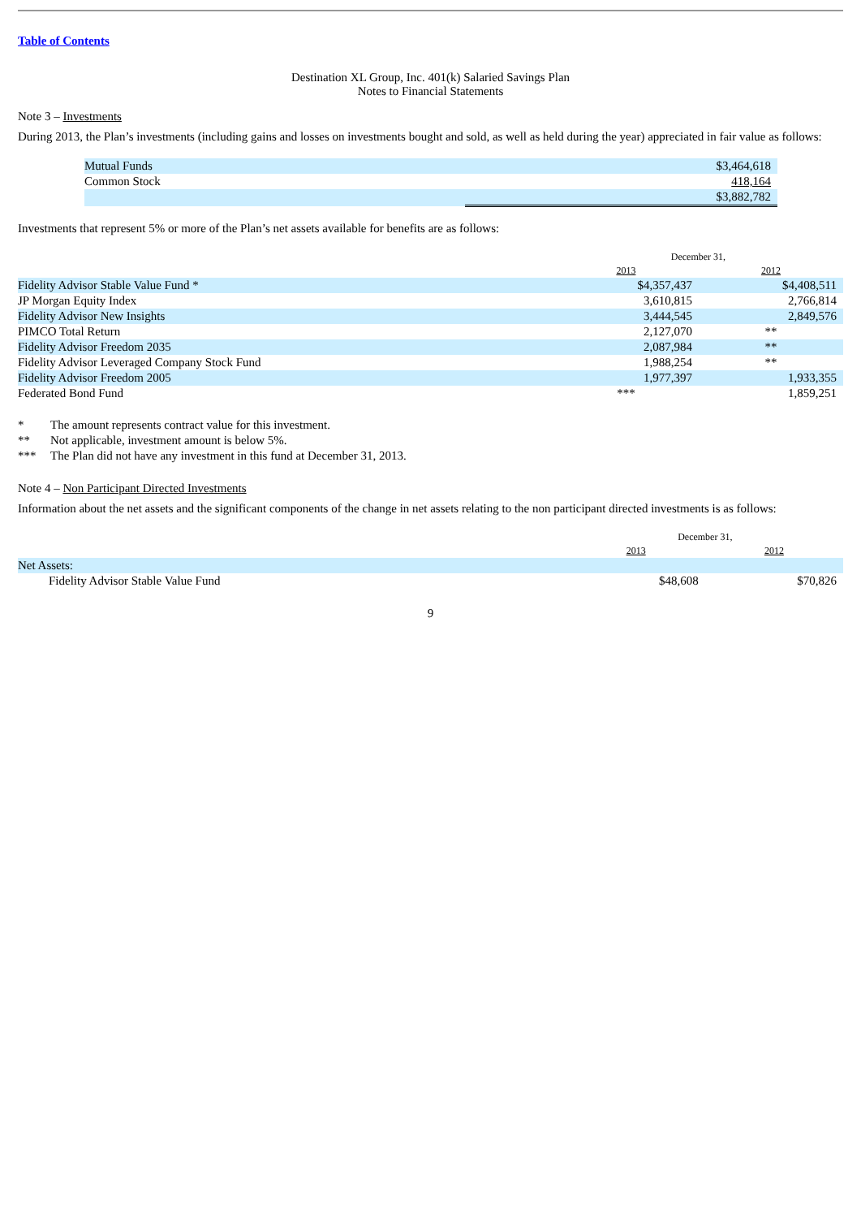Table of Contents
Destination XL Group, Inc. 401(k) Salaried Savings Plan
Notes to Financial Statements
Note 3 – Investments
During 2013, the Plan’s investments (including gains and losses on investments bought and sold, as well as held during the year) appreciated in fair value as follows:
| Mutual Funds | $3,464,618 |
| Common Stock | 418,164 |
| | $3,882,782 |
Investments that represent 5% or more of the Plan’s net assets available for benefits are as follows:
| | December 31, | |
| | 2013 | 2012 |
| Fidelity Advisor Stable Value Fund * | $4,357,437 | $4,408,511 |
| JP Morgan Equity Index | 3,610,815 | 2,766,814 |
| Fidelity Advisor New Insights | 3,444,545 | 2,849,576 |
| PIMCO Total Return | 2,127,070 | ** |
| Fidelity Advisor Freedom 2035 | 2,087,984 | ** |
| Fidelity Advisor Leveraged Company Stock Fund | 1,988,254 | ** |
| Fidelity Advisor Freedom 2005 | 1,977,397 | 1,933,355 |
| Federated Bond Fund | *** | 1,859,251 |
| * | The amount represents contract value for this investment. |
| ** | Not applicable, investment amount is below 5%. |
| *** | The Plan did not have any investment in this fund at December 31, 2013. |
Note 4 – Non Participant Directed Investments
Information about the net assets and the significant components of the change in net assets relating to the non participant directed investments is as follows:
| | December 31, | |
| | 2013 | 2012 |
| Net Assets: | | |
| Fidelity Advisor Stable Value Fund | $48,608 | $70,826 |
9